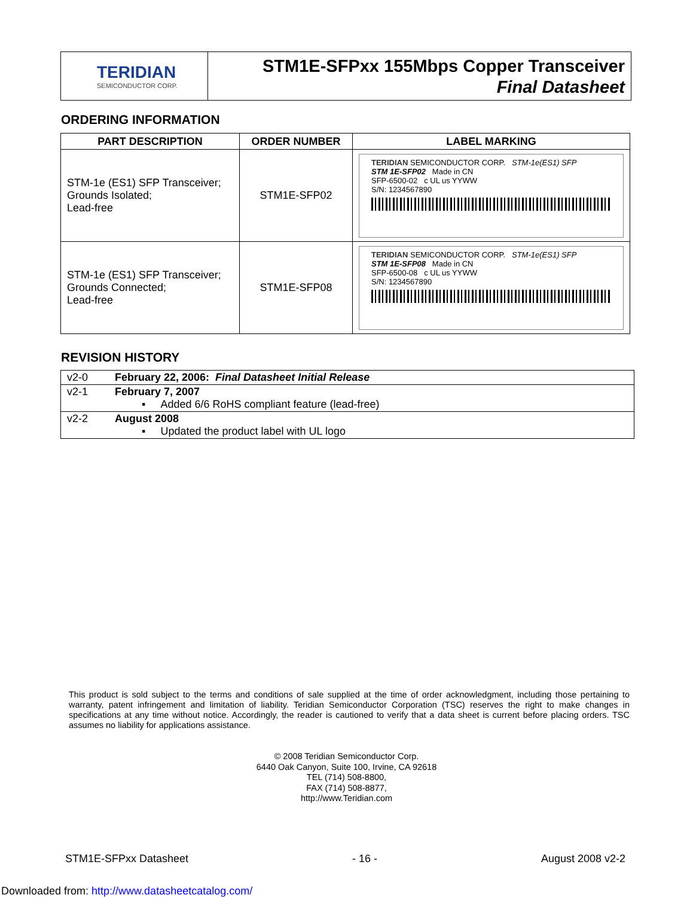TERIDIAN
SEMICONDUCTOR CORP.
STM1E-SFPxx 155Mbps Copper Transceiver
Final Datasheet
ORDERING INFORMATION
| PART DESCRIPTION | ORDER NUMBER | LABEL MARKING |
| --- | --- | --- |
| STM-1e (ES1) SFP Transceiver; Grounds Isolated; Lead-free | STM1E-SFP02 | TERIDIAN SEMICONDUCTOR CORP. STM-1e(ES1) SFP STM 1E-SFP02 Made in CN SFP-6500-02 c UL us YYWW S/N: 1234567890 |
| STM-1e (ES1) SFP Transceiver; Grounds Connected; Lead-free | STM1E-SFP08 | TERIDIAN SEMICONDUCTOR CORP. STM-1e(ES1) SFP STM 1E-SFP08 Made in CN SFP-6500-08 c UL us YYWW S/N: 1234567890 |
REVISION HISTORY
| v2-0 | February 22, 2006: Final Datasheet Initial Release |
| v2-1 | February 7, 2007 ▪ Added 6/6 RoHS compliant feature (lead-free) |
| v2-2 | August 2008 ▪ Updated the product label with UL logo |
This product is sold subject to the terms and conditions of sale supplied at the time of order acknowledgment, including those pertaining to warranty, patent infringement and limitation of liability. Teridian Semiconductor Corporation (TSC) reserves the right to make changes in specifications at any time without notice. Accordingly, the reader is cautioned to verify that a data sheet is current before placing orders. TSC assumes no liability for applications assistance.
© 2008 Teridian Semiconductor Corp.
6440 Oak Canyon, Suite 100, Irvine, CA 92618
TEL (714) 508-8800,
FAX (714) 508-8877,
http://www.Teridian.com
STM1E-SFPxx Datasheet - 16 - August 2008 v2-2
Downloaded from: http://www.datasheetcatalog.com/